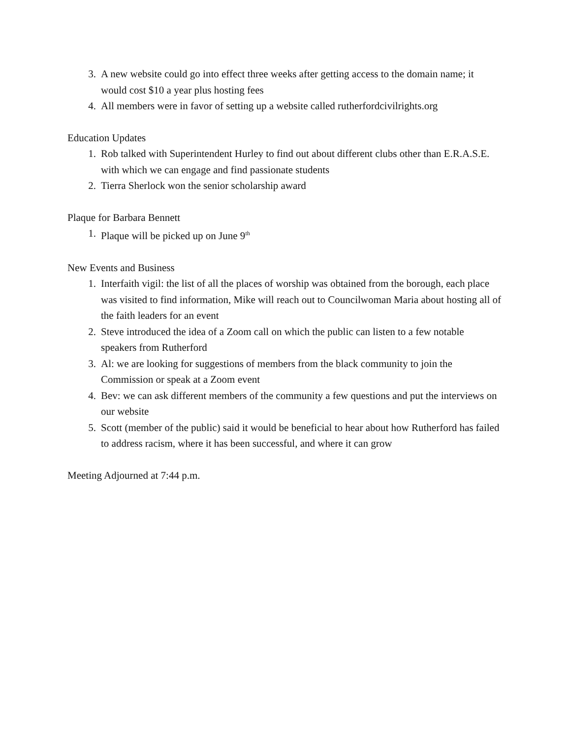3. A new website could go into effect three weeks after getting access to the domain name; it would cost $10 a year plus hosting fees
4. All members were in favor of setting up a website called rutherfordcivilrights.org
Education Updates
1. Rob talked with Superintendent Hurley to find out about different clubs other than E.R.A.S.E. with which we can engage and find passionate students
2. Tierra Sherlock won the senior scholarship award
Plaque for Barbara Bennett
1. Plaque will be picked up on June 9<sup>th</sup>
New Events and Business
1. Interfaith vigil: the list of all the places of worship was obtained from the borough, each place was visited to find information, Mike will reach out to Councilwoman Maria about hosting all of the faith leaders for an event
2. Steve introduced the idea of a Zoom call on which the public can listen to a few notable speakers from Rutherford
3. Al: we are looking for suggestions of members from the black community to join the Commission or speak at a Zoom event
4. Bev: we can ask different members of the community a few questions and put the interviews on our website
5. Scott (member of the public) said it would be beneficial to hear about how Rutherford has failed to address racism, where it has been successful, and where it can grow
Meeting Adjourned at 7:44 p.m.